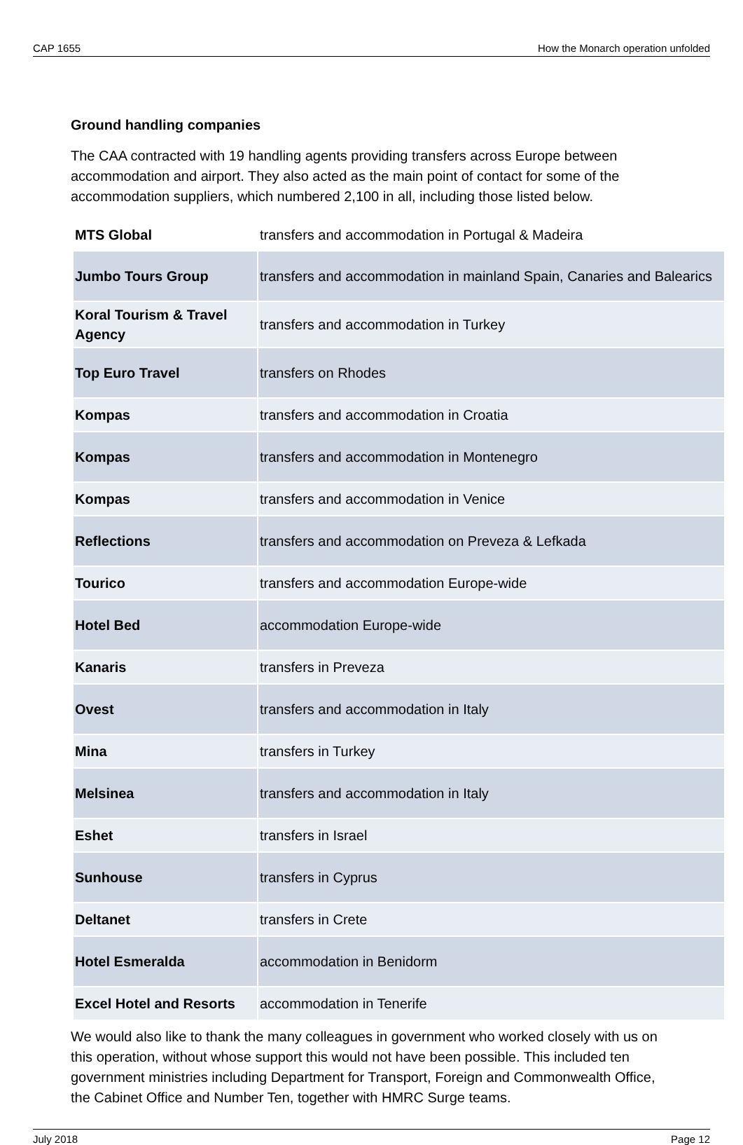CAP 1655 How the Monarch operation unfolded
Ground handling companies
The CAA contracted with 19 handling agents providing transfers across Europe between accommodation and airport. They also acted as the main point of contact for some of the accommodation suppliers, which numbered 2,100 in all, including those listed below.
| MTS Global | transfers and accommodation in Portugal & Madeira |
| Jumbo Tours Group | transfers and accommodation in mainland Spain, Canaries and Balearics |
| Koral Tourism & Travel Agency | transfers and accommodation in Turkey |
| Top Euro Travel | transfers on Rhodes |
| Kompas | transfers and accommodation in Croatia |
| Kompas | transfers and accommodation in Montenegro |
| Kompas | transfers and accommodation in Venice |
| Reflections | transfers and accommodation on Preveza & Lefkada |
| Tourico | transfers and accommodation Europe-wide |
| Hotel Bed | accommodation Europe-wide |
| Kanaris | transfers in Preveza |
| Ovest | transfers and accommodation in Italy |
| Mina | transfers in Turkey |
| Melsinea | transfers and accommodation in Italy |
| Eshet | transfers in Israel |
| Sunhouse | transfers in Cyprus |
| Deltanet | transfers in Crete |
| Hotel Esmeralda | accommodation in Benidorm |
| Excel Hotel and Resorts | accommodation in Tenerife |
We would also like to thank the many colleagues in government who worked closely with us on this operation, without whose support this would not have been possible. This included ten government ministries including Department for Transport, Foreign and Commonwealth Office, the Cabinet Office and Number Ten, together with HMRC Surge teams.
July 2018 Page 12